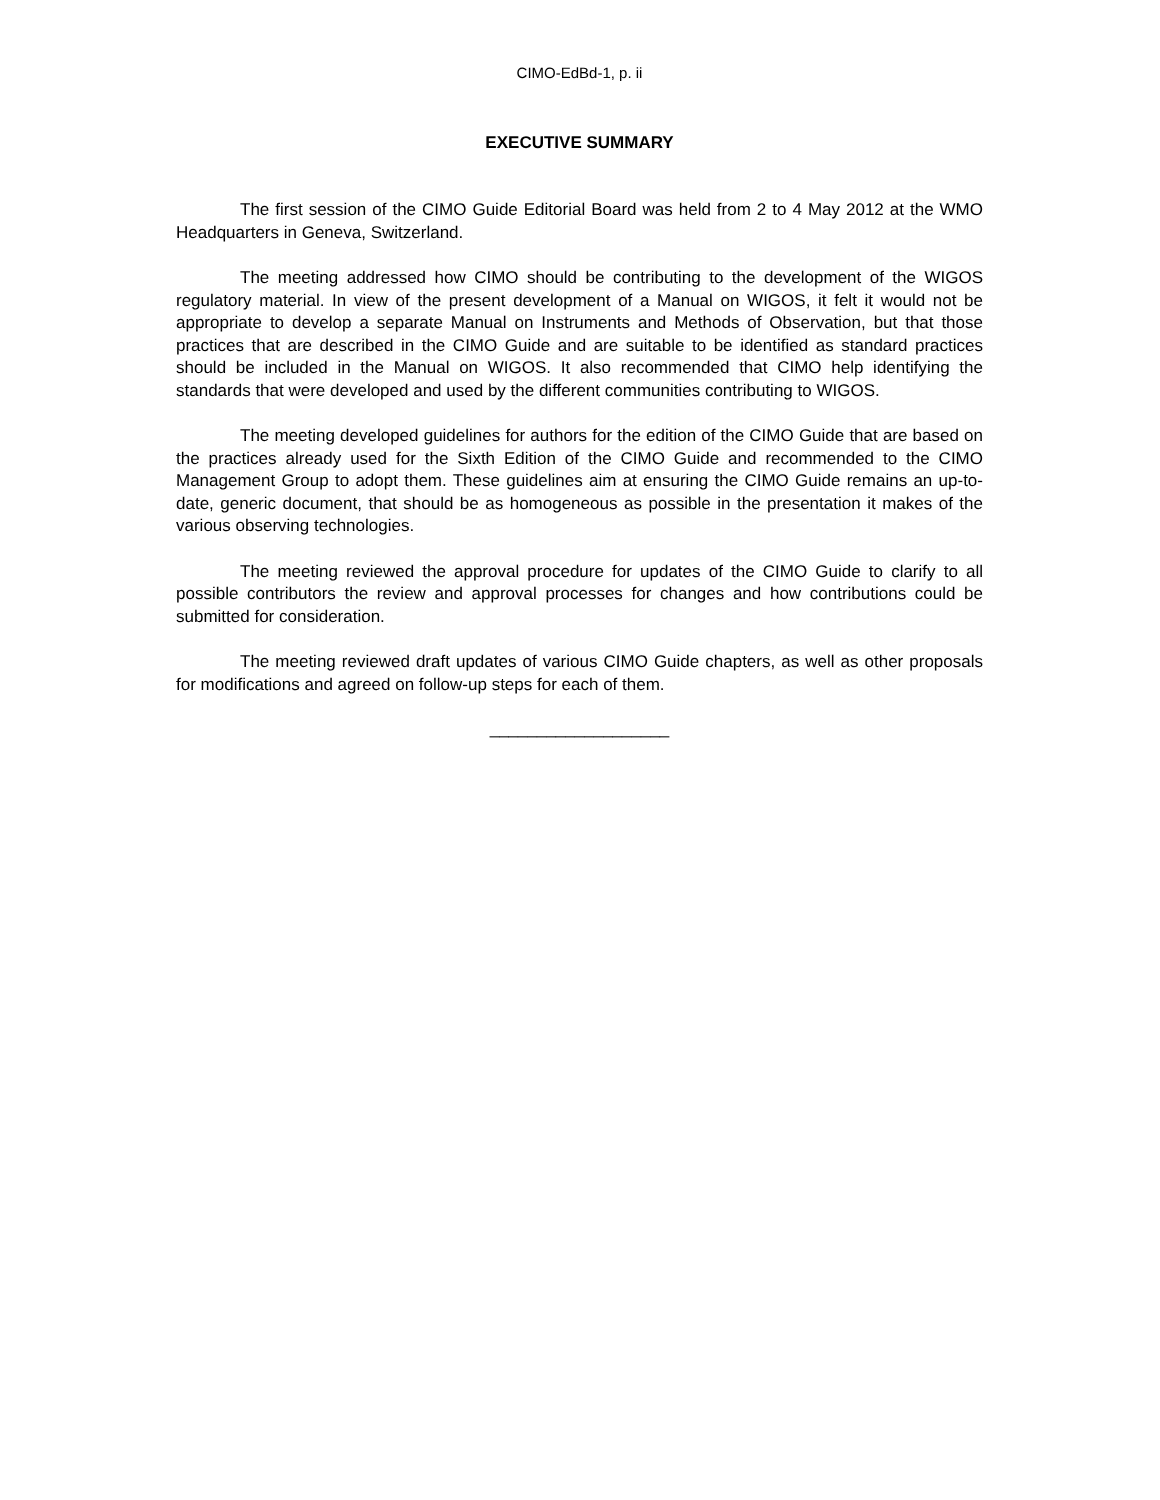CIMO-EdBd-1, p. ii
EXECUTIVE SUMMARY
The first session of the CIMO Guide Editorial Board was held from 2 to 4 May 2012 at the WMO Headquarters in Geneva, Switzerland.
The meeting addressed how CIMO should be contributing to the development of the WIGOS regulatory material. In view of the present development of a Manual on WIGOS, it felt it would not be appropriate to develop a separate Manual on Instruments and Methods of Observation, but that those practices that are described in the CIMO Guide and are suitable to be identified as standard practices should be included in the Manual on WIGOS. It also recommended that CIMO help identifying the standards that were developed and used by the different communities contributing to WIGOS.
The meeting developed guidelines for authors for the edition of the CIMO Guide that are based on the practices already used for the Sixth Edition of the CIMO Guide and recommended to the CIMO Management Group to adopt them. These guidelines aim at ensuring the CIMO Guide remains an up-to-date, generic document, that should be as homogeneous as possible in the presentation it makes of the various observing technologies.
The meeting reviewed the approval procedure for updates of the CIMO Guide to clarify to all possible contributors the review and approval processes for changes and how contributions could be submitted for consideration.
The meeting reviewed draft updates of various CIMO Guide chapters, as well as other proposals for modifications and agreed on follow-up steps for each of them.
___________________